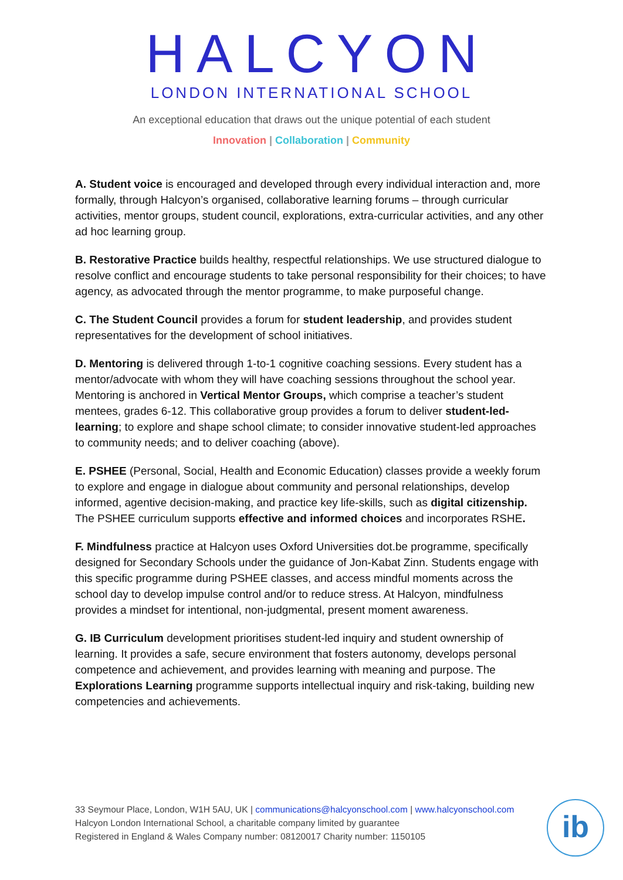HALCYON
LONDON INTERNATIONAL SCHOOL
An exceptional education that draws out the unique potential of each student
Innovation | Collaboration | Community
A. Student voice is encouraged and developed through every individual interaction and, more formally, through Halcyon’s organised, collaborative learning forums – through curricular activities, mentor groups, student council, explorations, extra-curricular activities, and any other ad hoc learning group.
B. Restorative Practice builds healthy, respectful relationships. We use structured dialogue to resolve conflict and encourage students to take personal responsibility for their choices; to have agency, as advocated through the mentor programme, to make purposeful change.
C. The Student Council provides a forum for student leadership, and provides student representatives for the development of school initiatives.
D. Mentoring is delivered through 1-to-1 cognitive coaching sessions. Every student has a mentor/advocate with whom they will have coaching sessions throughout the school year. Mentoring is anchored in Vertical Mentor Groups, which comprise a teacher’s student mentees, grades 6-12. This collaborative group provides a forum to deliver student-led-learning; to explore and shape school climate; to consider innovative student-led approaches to community needs; and to deliver coaching (above).
E. PSHEE (Personal, Social, Health and Economic Education) classes provide a weekly forum to explore and engage in dialogue about community and personal relationships, develop informed, agentive decision-making, and practice key life-skills, such as digital citizenship. The PSHEE curriculum supports effective and informed choices and incorporates RSHE.
F. Mindfulness practice at Halcyon uses Oxford Universities dot.be programme, specifically designed for Secondary Schools under the guidance of Jon-Kabat Zinn. Students engage with this specific programme during PSHEE classes, and access mindful moments across the school day to develop impulse control and/or to reduce stress. At Halcyon, mindfulness provides a mindset for intentional, non-judgmental, present moment awareness.
G. IB Curriculum development prioritises student-led inquiry and student ownership of learning. It provides a safe, secure environment that fosters autonomy, develops personal competence and achievement, and provides learning with meaning and purpose. The Explorations Learning programme supports intellectual inquiry and risk-taking, building new competencies and achievements.
33 Seymour Place, London, W1H 5AU, UK | communications@halcyonschool.com | www.halcyonschool.com
Halcyon London International School, a charitable company limited by guarantee
Registered in England & Wales Company number: 08120017 Charity number: 1150105
ib